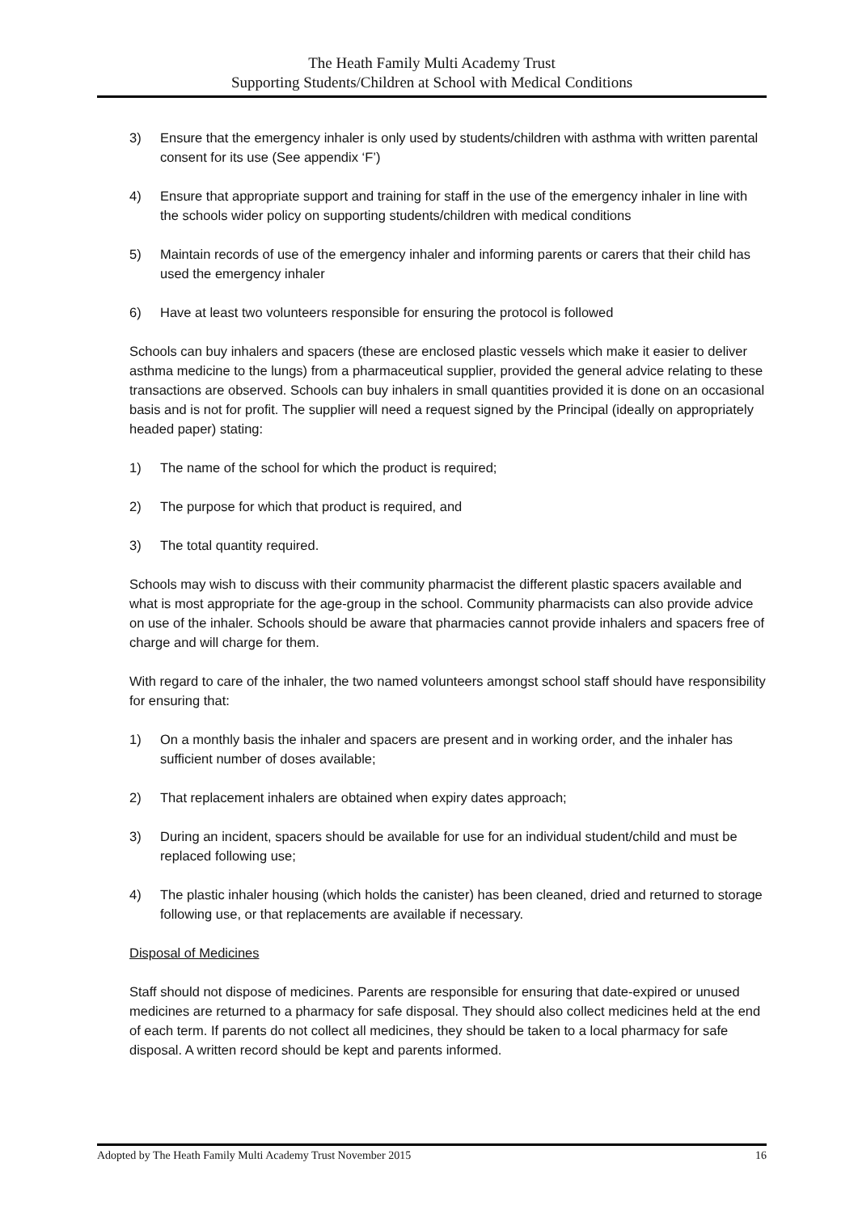The Heath Family Multi Academy Trust
Supporting Students/Children at School with Medical Conditions
3) Ensure that the emergency inhaler is only used by students/children with asthma with written parental consent for its use (See appendix ‘F’)
4) Ensure that appropriate support and training for staff in the use of the emergency inhaler in line with the schools wider policy on supporting students/children with medical conditions
5) Maintain records of use of the emergency inhaler and informing parents or carers that their child has used the emergency inhaler
6) Have at least two volunteers responsible for ensuring the protocol is followed
Schools can buy inhalers and spacers (these are enclosed plastic vessels which make it easier to deliver asthma medicine to the lungs) from a pharmaceutical supplier, provided the general advice relating to these transactions are observed. Schools can buy inhalers in small quantities provided it is done on an occasional basis and is not for profit. The supplier will need a request signed by the Principal (ideally on appropriately headed paper) stating:
1) The name of the school for which the product is required;
2) The purpose for which that product is required, and
3) The total quantity required.
Schools may wish to discuss with their community pharmacist the different plastic spacers available and what is most appropriate for the age-group in the school. Community pharmacists can also provide advice on use of the inhaler. Schools should be aware that pharmacies cannot provide inhalers and spacers free of charge and will charge for them.
With regard to care of the inhaler, the two named volunteers amongst school staff should have responsibility for ensuring that:
1) On a monthly basis the inhaler and spacers are present and in working order, and the inhaler has sufficient number of doses available;
2) That replacement inhalers are obtained when expiry dates approach;
3) During an incident, spacers should be available for use for an individual student/child and must be replaced following use;
4) The plastic inhaler housing (which holds the canister) has been cleaned, dried and returned to storage following use, or that replacements are available if necessary.
Disposal of Medicines
Staff should not dispose of medicines. Parents are responsible for ensuring that date-expired or unused medicines are returned to a pharmacy for safe disposal. They should also collect medicines held at the end of each term. If parents do not collect all medicines, they should be taken to a local pharmacy for safe disposal. A written record should be kept and parents informed.
Adopted by The Heath Family Multi Academy Trust November 2015 16